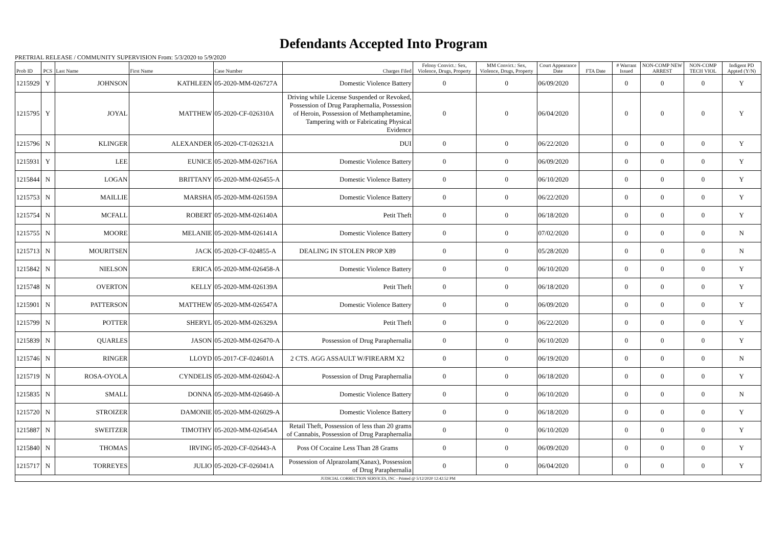Defendants Accepted Into Program
PRETRIAL RELEASE / COMMUNITY SUPERVISION From: 5/3/2020 to 5/9/2020
| Prob ID | PCS | Last Name | First Name | Case Number | Charges Filed | Felony Convict.: Sex, Violence, Drugs, Property | MM Convict.: Sex, Violence, Drugs, Property | Court Appearance Date | FTA Date | # Warrant Issued | NON-COMP NEW ARREST | NON-COMP TECH VIOL | Indigent PD Appted (Y/N) |
| --- | --- | --- | --- | --- | --- | --- | --- | --- | --- | --- | --- | --- | --- |
| 1215929 | Y | JOHNSON | KATHLEEN | 05-2020-MM-026727A | Domestic Violence Battery | 0 | 0 | 06/09/2020 | | 0 | 0 | 0 | Y |
| 1215795 | Y | JOYAL | MATTHEW | 05-2020-CF-026310A | Driving while License Suspended or Revoked, Possession of Drug Paraphernalia, Possession of Heroin, Possession of Methamphetamine, Tampering with or Fabricating Physical Evidence | 0 | 0 | 06/04/2020 | | 0 | 0 | 0 | Y |
| 1215796 | N | KLINGER | ALEXANDER | 05-2020-CT-026321A | DUI | 0 | 0 | 06/22/2020 | | 0 | 0 | 0 | Y |
| 1215931 | Y | LEE | EUNICE | 05-2020-MM-026716A | Domestic Violence Battery | 0 | 0 | 06/09/2020 | | 0 | 0 | 0 | Y |
| 1215844 | N | LOGAN | BRITTANY | 05-2020-MM-026455-A | Domestic Violence Battery | 0 | 0 | 06/10/2020 | | 0 | 0 | 0 | Y |
| 1215753 | N | MAILLIE | MARSHA | 05-2020-MM-026159A | Domestic Violence Battery | 0 | 0 | 06/22/2020 | | 0 | 0 | 0 | Y |
| 1215754 | N | MCFALL | ROBERT | 05-2020-MM-026140A | Petit Theft | 0 | 0 | 06/18/2020 | | 0 | 0 | 0 | Y |
| 1215755 | N | MOORE | MELANIE | 05-2020-MM-026141A | Domestic Violence Battery | 0 | 0 | 07/02/2020 | | 0 | 0 | 0 | N |
| 1215713 | N | MOURITSEN | JACK | 05-2020-CF-024855-A | DEALING IN STOLEN PROP X89 | 0 | 0 | 05/28/2020 | | 0 | 0 | 0 | N |
| 1215842 | N | NIELSON | ERICA | 05-2020-MM-026458-A | Domestic Violence Battery | 0 | 0 | 06/10/2020 | | 0 | 0 | 0 | Y |
| 1215748 | N | OVERTON | KELLY | 05-2020-MM-026139A | Petit Theft | 0 | 0 | 06/18/2020 | | 0 | 0 | 0 | Y |
| 1215901 | N | PATTERSON | MATTHEW | 05-2020-MM-026547A | Domestic Violence Battery | 0 | 0 | 06/09/2020 | | 0 | 0 | 0 | Y |
| 1215799 | N | POTTER | SHERYL | 05-2020-MM-026329A | Petit Theft | 0 | 0 | 06/22/2020 | | 0 | 0 | 0 | Y |
| 1215839 | N | QUARLES | JASON | 05-2020-MM-026470-A | Possession of Drug Paraphernalia | 0 | 0 | 06/10/2020 | | 0 | 0 | 0 | Y |
| 1215746 | N | RINGER | LLOYD | 05-2017-CF-024601A | 2 CTS. AGG ASSAULT W/FIREARM X2 | 0 | 0 | 06/19/2020 | | 0 | 0 | 0 | N |
| 1215719 | N | ROSA-OYOLA | CYNDELIS | 05-2020-MM-026042-A | Possession of Drug Paraphernalia | 0 | 0 | 06/18/2020 | | 0 | 0 | 0 | Y |
| 1215835 | N | SMALL | DONNA | 05-2020-MM-026460-A | Domestic Violence Battery | 0 | 0 | 06/10/2020 | | 0 | 0 | 0 | N |
| 1215720 | N | STROIZER | DAMONIE | 05-2020-MM-026029-A | Domestic Violence Battery | 0 | 0 | 06/18/2020 | | 0 | 0 | 0 | Y |
| 1215887 | N | SWEITZER | TIMOTHY | 05-2020-MM-026454A | Retail Theft, Possession of less than 20 grams of Cannabis, Possession of Drug Paraphernalia | 0 | 0 | 06/10/2020 | | 0 | 0 | 0 | Y |
| 1215840 | N | THOMAS | IRVING | 05-2020-CF-026443-A | Poss Of Cocaine Less Than 28 Grams | 0 | 0 | 06/09/2020 | | 0 | 0 | 0 | Y |
| 1215717 | N | TORREYES | JULIO | 05-2020-CF-026041A | Possession of Alprazolam(Xanax), Possession of Drug Paraphernalia | 0 | 0 | 06/04/2020 | | 0 | 0 | 0 | Y |
| JUDICIAL CORRECTION SERVICES, INC - Printed @ 5/12/2020 12:42:52 PM | | | | | | | | | | | | | |